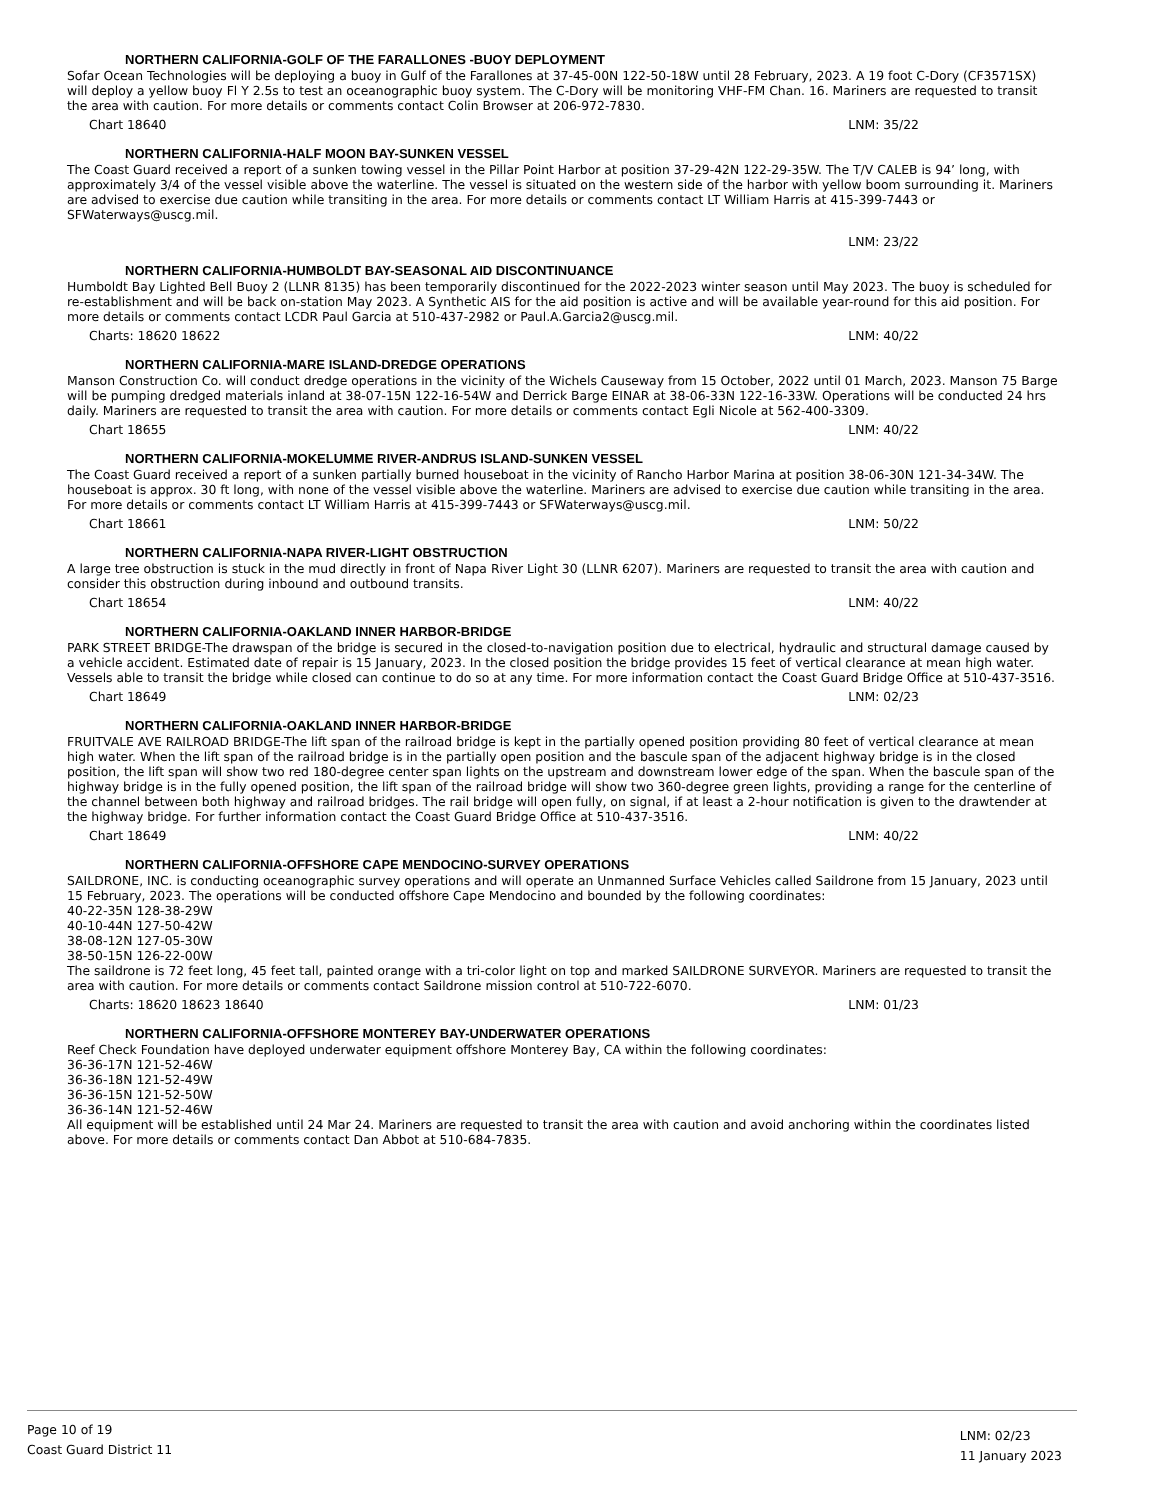NORTHERN CALIFORNIA-GOLF OF THE FARALLONES -BUOY DEPLOYMENT
Sofar Ocean Technologies will be deploying a buoy in Gulf of the Farallones at 37-45-00N 122-50-18W until 28 February, 2023. A 19 foot C-Dory (CF3571SX) will deploy a yellow buoy Fl Y 2.5s to test an oceanographic buoy system. The C-Dory will be monitoring VHF-FM Chan. 16. Mariners are requested to transit the area with caution. For more details or comments contact Colin Browser at 206-972-7830.
Chart 18640 LNM: 35/22
NORTHERN CALIFORNIA-HALF MOON BAY-SUNKEN VESSEL
The Coast Guard received a report of a sunken towing vessel in the Pillar Point Harbor at position 37-29-42N 122-29-35W. The T/V CALEB is 94’ long, with approximately 3/4 of the vessel visible above the waterline. The vessel is situated on the western side of the harbor with yellow boom surrounding it. Mariners are advised to exercise due caution while transiting in the area. For more details or comments contact LT William Harris at 415-399-7443 or SFWaterways@uscg.mil.
LNM: 23/22
NORTHERN CALIFORNIA-HUMBOLDT BAY-SEASONAL AID DISCONTINUANCE
Humboldt Bay Lighted Bell Buoy 2 (LLNR 8135) has been temporarily discontinued for the 2022-2023 winter season until May 2023. The buoy is scheduled for re-establishment and will be back on-station May 2023. A Synthetic AIS for the aid position is active and will be available year-round for this aid position. For more details or comments contact LCDR Paul Garcia at 510-437-2982 or Paul.A.Garcia2@uscg.mil.
Charts: 18620 18622 LNM: 40/22
NORTHERN CALIFORNIA-MARE ISLAND-DREDGE OPERATIONS
Manson Construction Co. will conduct dredge operations in the vicinity of the Wichels Causeway from 15 October, 2022 until 01 March, 2023. Manson 75 Barge will be pumping dredged materials inland at 38-07-15N 122-16-54W and Derrick Barge EINAR at 38-06-33N 122-16-33W. Operations will be conducted 24 hrs daily. Mariners are requested to transit the area with caution. For more details or comments contact Egli Nicole at 562-400-3309.
Chart 18655 LNM: 40/22
NORTHERN CALIFORNIA-MOKELUMME RIVER-ANDRUS ISLAND-SUNKEN VESSEL
The Coast Guard received a report of a sunken partially burned houseboat in the vicinity of Rancho Harbor Marina at position 38-06-30N 121-34-34W. The houseboat is approx. 30 ft long, with none of the vessel visible above the waterline. Mariners are advised to exercise due caution while transiting in the area. For more details or comments contact LT William Harris at 415-399-7443 or SFWaterways@uscg.mil.
Chart 18661 LNM: 50/22
NORTHERN CALIFORNIA-NAPA RIVER-LIGHT OBSTRUCTION
A large tree obstruction is stuck in the mud directly in front of Napa River Light 30 (LLNR 6207). Mariners are requested to transit the area with caution and consider this obstruction during inbound and outbound transits.
Chart 18654 LNM: 40/22
NORTHERN CALIFORNIA-OAKLAND INNER HARBOR-BRIDGE
PARK STREET BRIDGE-The drawspan of the bridge is secured in the closed-to-navigation position due to electrical, hydraulic and structural damage caused by a vehicle accident. Estimated date of repair is 15 January, 2023. In the closed position the bridge provides 15 feet of vertical clearance at mean high water. Vessels able to transit the bridge while closed can continue to do so at any time. For more information contact the Coast Guard Bridge Office at 510-437-3516.
Chart 18649 LNM: 02/23
NORTHERN CALIFORNIA-OAKLAND INNER HARBOR-BRIDGE
FRUITVALE AVE RAILROAD BRIDGE-The lift span of the railroad bridge is kept in the partially opened position providing 80 feet of vertical clearance at mean high water. When the lift span of the railroad bridge is in the partially open position and the bascule span of the adjacent highway bridge is in the closed position, the lift span will show two red 180-degree center span lights on the upstream and downstream lower edge of the span. When the bascule span of the highway bridge is in the fully opened position, the lift span of the railroad bridge will show two 360-degree green lights, providing a range for the centerline of the channel between both highway and railroad bridges. The rail bridge will open fully, on signal, if at least a 2-hour notification is given to the drawtender at the highway bridge. For further information contact the Coast Guard Bridge Office at 510-437-3516.
Chart 18649 LNM: 40/22
NORTHERN CALIFORNIA-OFFSHORE CAPE MENDOCINO-SURVEY OPERATIONS
SAILDRONE, INC. is conducting oceanographic survey operations and will operate an Unmanned Surface Vehicles called Saildrone from 15 January, 2023 until 15 February, 2023. The operations will be conducted offshore Cape Mendocino and bounded by the following coordinates:
40-22-35N 128-38-29W
40-10-44N 127-50-42W
38-08-12N 127-05-30W
38-50-15N 126-22-00W
The saildrone is 72 feet long, 45 feet tall, painted orange with a tri-color light on top and marked SAILDRONE SURVEYOR. Mariners are requested to transit the area with caution. For more details or comments contact Saildrone mission control at 510-722-6070.
Charts: 18620 18623 18640 LNM: 01/23
NORTHERN CALIFORNIA-OFFSHORE MONTEREY BAY-UNDERWATER OPERATIONS
Reef Check Foundation have deployed underwater equipment offshore Monterey Bay, CA within the following coordinates:
36-36-17N 121-52-46W
36-36-18N 121-52-49W
36-36-15N 121-52-50W
36-36-14N 121-52-46W
All equipment will be established until 24 Mar 24. Mariners are requested to transit the area with caution and avoid anchoring within the coordinates listed above. For more details or comments contact Dan Abbot at 510-684-7835.
Page 10 of 19
Coast Guard District 11
LNM: 02/23
11 January 2023